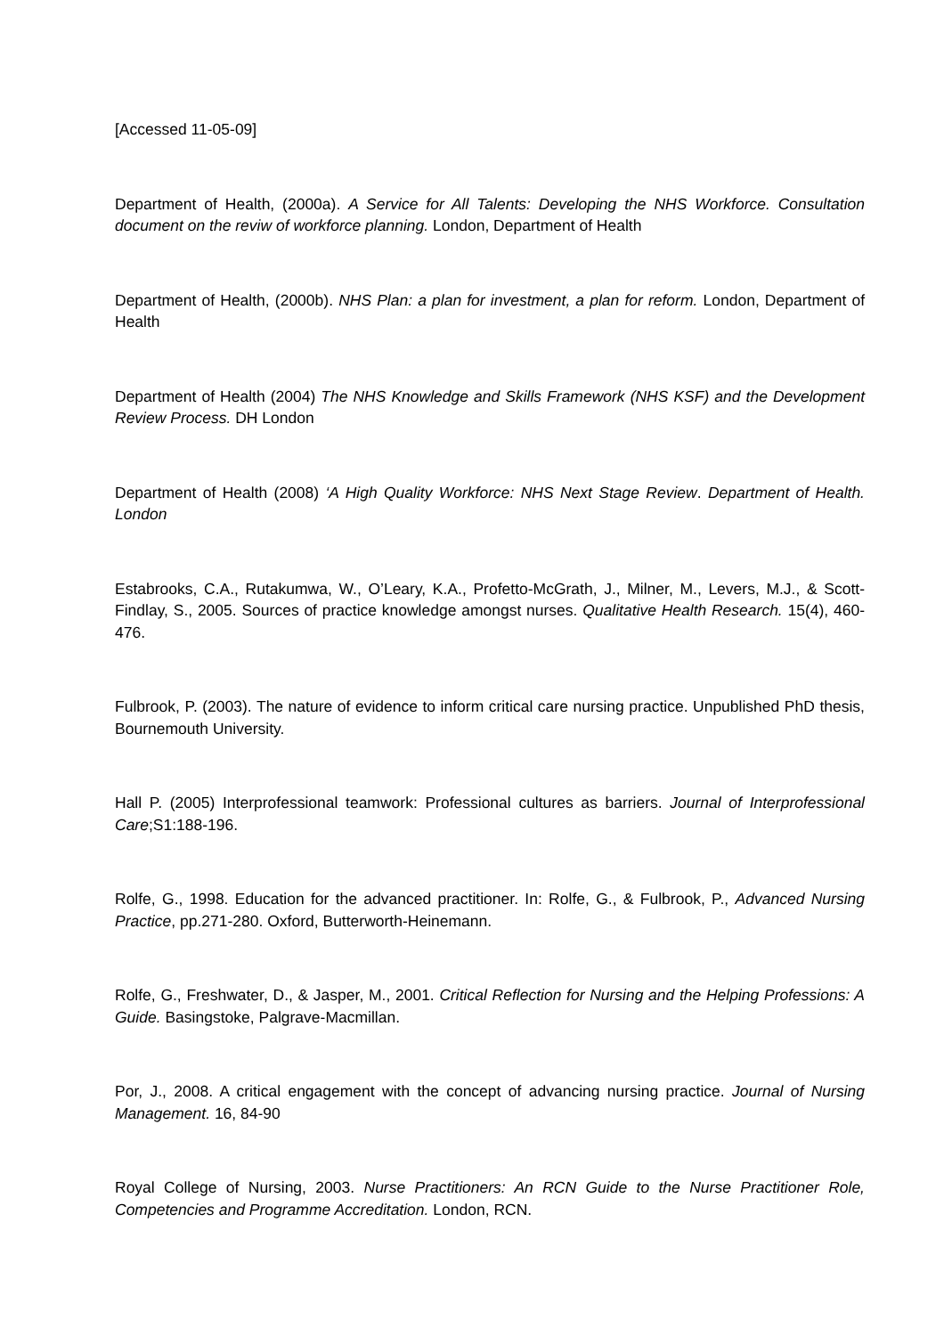[Accessed 11-05-09]
Department of Health, (2000a). A Service for All Talents: Developing the NHS Workforce. Consultation document on the reviw of workforce planning. London, Department of Health
Department of Health, (2000b). NHS Plan: a plan for investment, a plan for reform. London, Department of Health
Department of Health (2004) The NHS Knowledge and Skills Framework (NHS KSF) and the Development Review Process. DH London
Department of Health (2008) ‘A High Quality Workforce: NHS Next Stage Review. Department of Health. London
Estabrooks, C.A., Rutakumwa, W., O’Leary, K.A., Profetto-McGrath, J., Milner, M., Levers, M.J., & Scott-Findlay, S., 2005. Sources of practice knowledge amongst nurses. Qualitative Health Research. 15(4), 460-476.
Fulbrook, P. (2003). The nature of evidence to inform critical care nursing practice. Unpublished PhD thesis, Bournemouth University.
Hall P. (2005) Interprofessional teamwork: Professional cultures as barriers. Journal of Interprofessional Care;S1:188-196.
Rolfe, G., 1998. Education for the advanced practitioner. In: Rolfe, G., & Fulbrook, P., Advanced Nursing Practice, pp.271-280. Oxford, Butterworth-Heinemann.
Rolfe, G., Freshwater, D., & Jasper, M., 2001. Critical Reflection for Nursing and the Helping Professions: A Guide. Basingstoke, Palgrave-Macmillan.
Por, J., 2008. A critical engagement with the concept of advancing nursing practice. Journal of Nursing Management. 16, 84-90
Royal College of Nursing, 2003. Nurse Practitioners: An RCN Guide to the Nurse Practitioner Role, Competencies and Programme Accreditation. London, RCN.